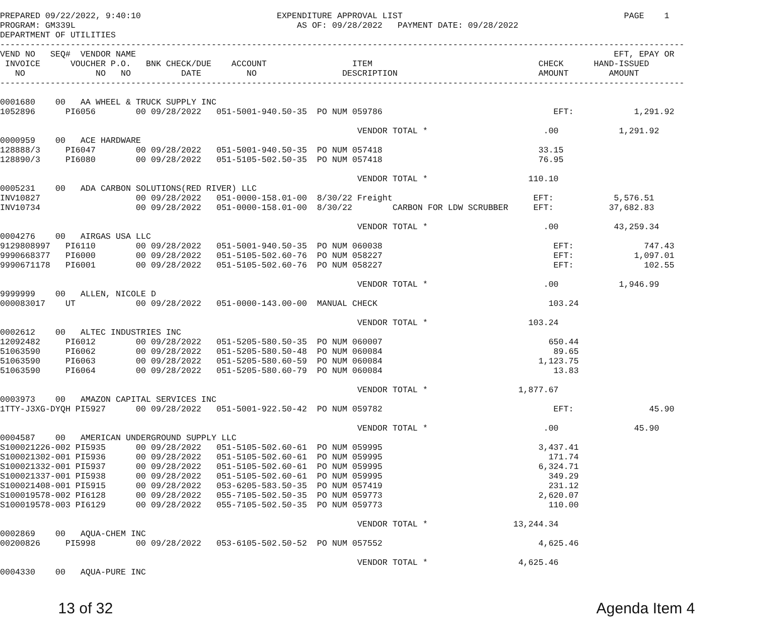PREPARED 09/22/2022, 9:40:10                           EXPENDITURE APPROVAL LIST                                            PAGE    1
PROGRAM: GM339L                                            AS OF: 09/28/2022   PAYMENT DATE: 09/28/2022
DEPARTMENT OF UTILITIES
----------------------------------------------------------------------------------------------------------------------------------------
VEND NO   SEQ#  VENDOR NAME                                                                                               EFT, EPAY OR
 INVOICE      VOUCHER P.O.   BNK CHECK/DUE    ACCOUNT                 ITEM                                 CHECK      HAND-ISSUED
   NO              NO   NO          DATE         NO                 DESCRIPTION                            AMOUNT        AMOUNT
----------------------------------------------------------------------------------------------------------------------------------------

0001680    00   AA WHEEL & TRUCK SUPPLY INC
1052896      PI6056        00 09/28/2022   051-5001-940.50-35  PO NUM 059786                                  EFT:            1,291.92

                                                                       VENDOR TOTAL *                       .00            1,291.92
0000959    00   ACE HARDWARE
128888/3     PI6047        00 09/28/2022   051-5001-940.50-35  PO NUM 057418                               33.15
128890/3     PI6080        00 09/28/2022   051-5105-502.50-35  PO NUM 057418                               76.95

                                                                       VENDOR TOTAL *                    110.10
0005231    00   ADA CARBON SOLUTIONS(RED RIVER) LLC
INV10827                   00 09/28/2022   051-0000-158.01-00  8/30/22 Freight                            EFT:            5,576.51
INV10734                   00 09/28/2022   051-0000-158.01-00  8/30/22        CARBON FOR LDW SCRUBBER     EFT:           37,682.83

                                                                       VENDOR TOTAL *                       .00           43,259.34
0004276    00   AIRGAS USA LLC
9129808997   PI6110        00 09/28/2022   051-5001-940.50-35  PO NUM 060038                                  EFT:              747.43
9990668377   PI6000        00 09/28/2022   051-5105-502.60-76  PO NUM 058227                                  EFT:            1,097.01
9990671178   PI6001        00 09/28/2022   051-5105-502.60-76  PO NUM 058227                                  EFT:              102.55

                                                                       VENDOR TOTAL *                       .00            1,946.99
9999999    00   ALLEN, NICOLE D
000083017    UT            00 09/28/2022   051-0000-143.00-00  MANUAL CHECK                                  103.24

                                                                       VENDOR TOTAL *                    103.24
0002612    00   ALTEC INDUSTRIES INC
12092482     PI6012        00 09/28/2022   051-5205-580.50-35  PO NUM 060007                                 650.44
51063590     PI6062        00 09/28/2022   051-5205-580.50-48  PO NUM 060084                                  89.65
51063590     PI6063        00 09/28/2022   051-5205-580.60-59  PO NUM 060084                               1,123.75
51063590     PI6064        00 09/28/2022   051-5205-580.60-79  PO NUM 060084                                  13.83

                                                                       VENDOR TOTAL *                  1,877.67
0003973    00   AMAZON CAPITAL SERVICES INC
1TTY-J3XG-DYQH PI5927      00 09/28/2022   051-5001-922.50-42  PO NUM 059782                                  EFT:               45.90

                                                                       VENDOR TOTAL *                       .00               45.90
0004587    00   AMERICAN UNDERGROUND SUPPLY LLC
S100021226-002 PI5935      00 09/28/2022   051-5105-502.60-61  PO NUM 059995                               3,437.41
S100021302-001 PI5936      00 09/28/2022   051-5105-502.60-61  PO NUM 059995                                 171.74
S100021332-001 PI5937      00 09/28/2022   051-5105-502.60-61  PO NUM 059995                               6,324.71
S100021337-001 PI5938      00 09/28/2022   051-5105-502.60-61  PO NUM 059995                                 349.29
S100021408-001 PI5915      00 09/28/2022   053-6205-583.50-35  PO NUM 057419                                 231.12
S100019578-002 PI6128      00 09/28/2022   055-7105-502.50-35  PO NUM 059773                               2,620.07
S100019578-003 PI6129      00 09/28/2022   055-7105-502.50-35  PO NUM 059773                                 110.00

                                                                       VENDOR TOTAL *                 13,244.34
0002869    00   AQUA-CHEM INC
00200826     PI5998        00 09/28/2022   053-6105-502.50-52  PO NUM 057552                               4,625.46

                                                                       VENDOR TOTAL *                  4,625.46
0004330    00   AQUA-PURE INC
13 of 32 Agenda Item 4